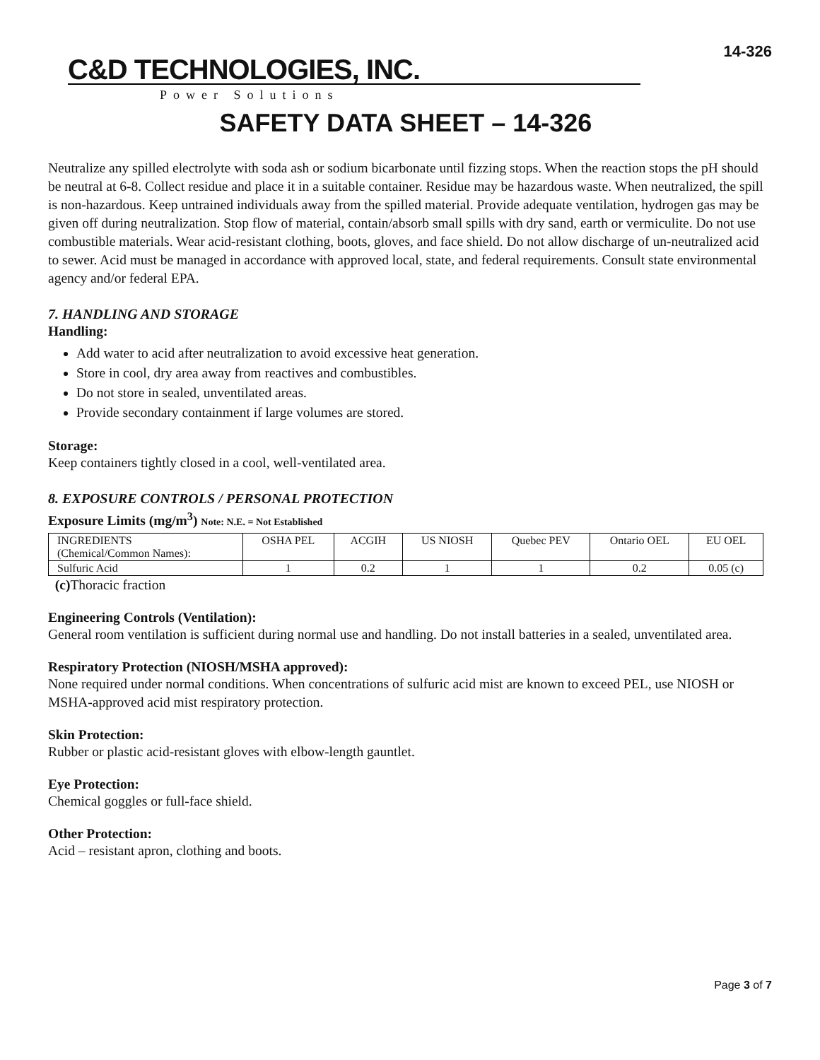C&D TECHNOLOGIES, INC.
Power Solutions
14-326
SAFETY DATA SHEET – 14-326
Neutralize any spilled electrolyte with soda ash or sodium bicarbonate until fizzing stops. When the reaction stops the pH should be neutral at 6-8. Collect residue and place it in a suitable container. Residue may be hazardous waste. When neutralized, the spill is non-hazardous. Keep untrained individuals away from the spilled material. Provide adequate ventilation, hydrogen gas may be given off during neutralization. Stop flow of material, contain/absorb small spills with dry sand, earth or vermiculite. Do not use combustible materials. Wear acid-resistant clothing, boots, gloves, and face shield. Do not allow discharge of un-neutralized acid to sewer. Acid must be managed in accordance with approved local, state, and federal requirements. Consult state environmental agency and/or federal EPA.
7. HANDLING AND STORAGE
Handling:
Add water to acid after neutralization to avoid excessive heat generation.
Store in cool, dry area away from reactives and combustibles.
Do not store in sealed, unventilated areas.
Provide secondary containment if large volumes are stored.
Storage:
Keep containers tightly closed in a cool, well-ventilated area.
8. EXPOSURE CONTROLS / PERSONAL PROTECTION
Exposure Limits (mg/m<sup>3</sup>) Note: N.E. = Not Established
| INGREDIENTS (Chemical/Common Names): | OSHA PEL | ACGIH | US NIOSH | Quebec PEV | Ontario OEL | EU OEL |
| --- | --- | --- | --- | --- | --- | --- |
| Sulfuric Acid | 1 | 0.2 | 1 | 1 | 0.2 | 0.05 (c) |
(c) Thoracic fraction
Engineering Controls (Ventilation):
General room ventilation is sufficient during normal use and handling. Do not install batteries in a sealed, unventilated area.
Respiratory Protection (NIOSH/MSHA approved):
None required under normal conditions. When concentrations of sulfuric acid mist are known to exceed PEL, use NIOSH or MSHA-approved acid mist respiratory protection.
Skin Protection:
Rubber or plastic acid-resistant gloves with elbow-length gauntlet.
Eye Protection:
Chemical goggles or full-face shield.
Other Protection:
Acid – resistant apron, clothing and boots.
Page 3 of 7